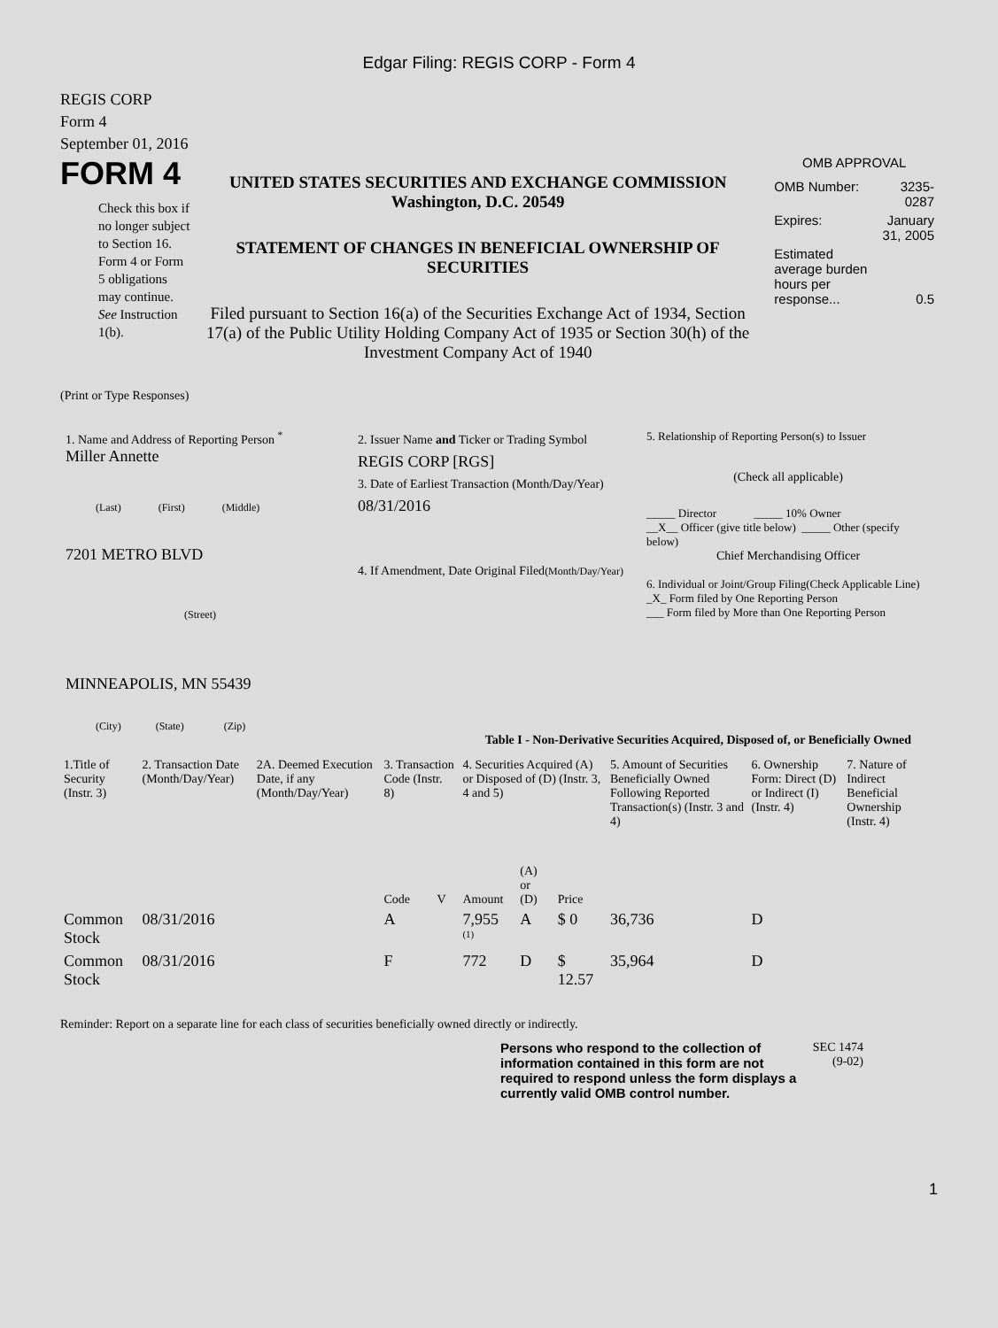Edgar Filing: REGIS CORP - Form 4
REGIS CORP
Form 4
September 01, 2016
FORM 4
Check this box if no longer subject to Section 16. Form 4 or Form 5 obligations may continue. See Instruction 1(b).
UNITED STATES SECURITIES AND EXCHANGE COMMISSION
Washington, D.C. 20549
STATEMENT OF CHANGES IN BENEFICIAL OWNERSHIP OF SECURITIES
Filed pursuant to Section 16(a) of the Securities Exchange Act of 1934, Section 17(a) of the Public Utility Holding Company Act of 1935 or Section 30(h) of the Investment Company Act of 1940
OMB APPROVAL
| OMB Number: | 3235-0287 |
| Expires: | January 31, 2005 |
| Estimated average burden hours per response... | 0.5 |
(Print or Type Responses)
1. Name and Address of Reporting Person <sup>*</sup>
Miller Annette
(Last) (First) (Middle)
7201 METRO BLVD
(Street)
MINNEAPOLIS, MN 55439
(City) (State) (Zip)
2. Issuer Name and Ticker or Trading Symbol
REGIS CORP [RGS]
3. Date of Earliest Transaction (Month/Day/Year)
08/31/2016
4. If Amendment, Date Original Filed(Month/Day/Year)
5. Relationship of Reporting Person(s) to Issuer
(Check all applicable)
_____ Director _____ 10% Owner
__X__ Officer (give title below) _____ Other (specify below)
Chief Merchandising Officer
6. Individual or Joint/Group Filing(Check Applicable Line)
_X_ Form filed by One Reporting Person
___ Form filed by More than One Reporting Person
Table I - Non-Derivative Securities Acquired, Disposed of, or Beneficially Owned
| 1.Title of Security (Instr. 3) | 2. Transaction Date (Month/Day/Year) | 2A. Deemed Execution Date, if any (Month/Day/Year) | 3. Transaction Code (Instr. 8) | | 4. Securities Acquired (A) or Disposed of (D) (Instr. 3, 4 and 5) | | | 5. Amount of Securities Beneficially Owned Following Reported Transaction(s) (Instr. 3 and 4) | 6. Ownership Form: Direct (D) or Indirect (I) (Instr. 4) | 7. Nature of Indirect Beneficial Ownership (Instr. 4) |
| --- | --- | --- | --- | --- | --- | --- | --- | --- | --- | --- |
| | | | Code | V | Amount | (A) or (D) | Price | | | |
| Common Stock | 08/31/2016 | | A | | 7,955 <sup>(1)</sup> | A | $ 0 | 36,736 | D | |
| Common Stock | 08/31/2016 | | F | | 772 | D | $ 12.57 | 35,964 | D | |
Reminder: Report on a separate line for each class of securities beneficially owned directly or indirectly.
Persons who respond to the collection of information contained in this form are not required to respond unless the form displays a currently valid OMB control number.
SEC 1474 (9-02)
1